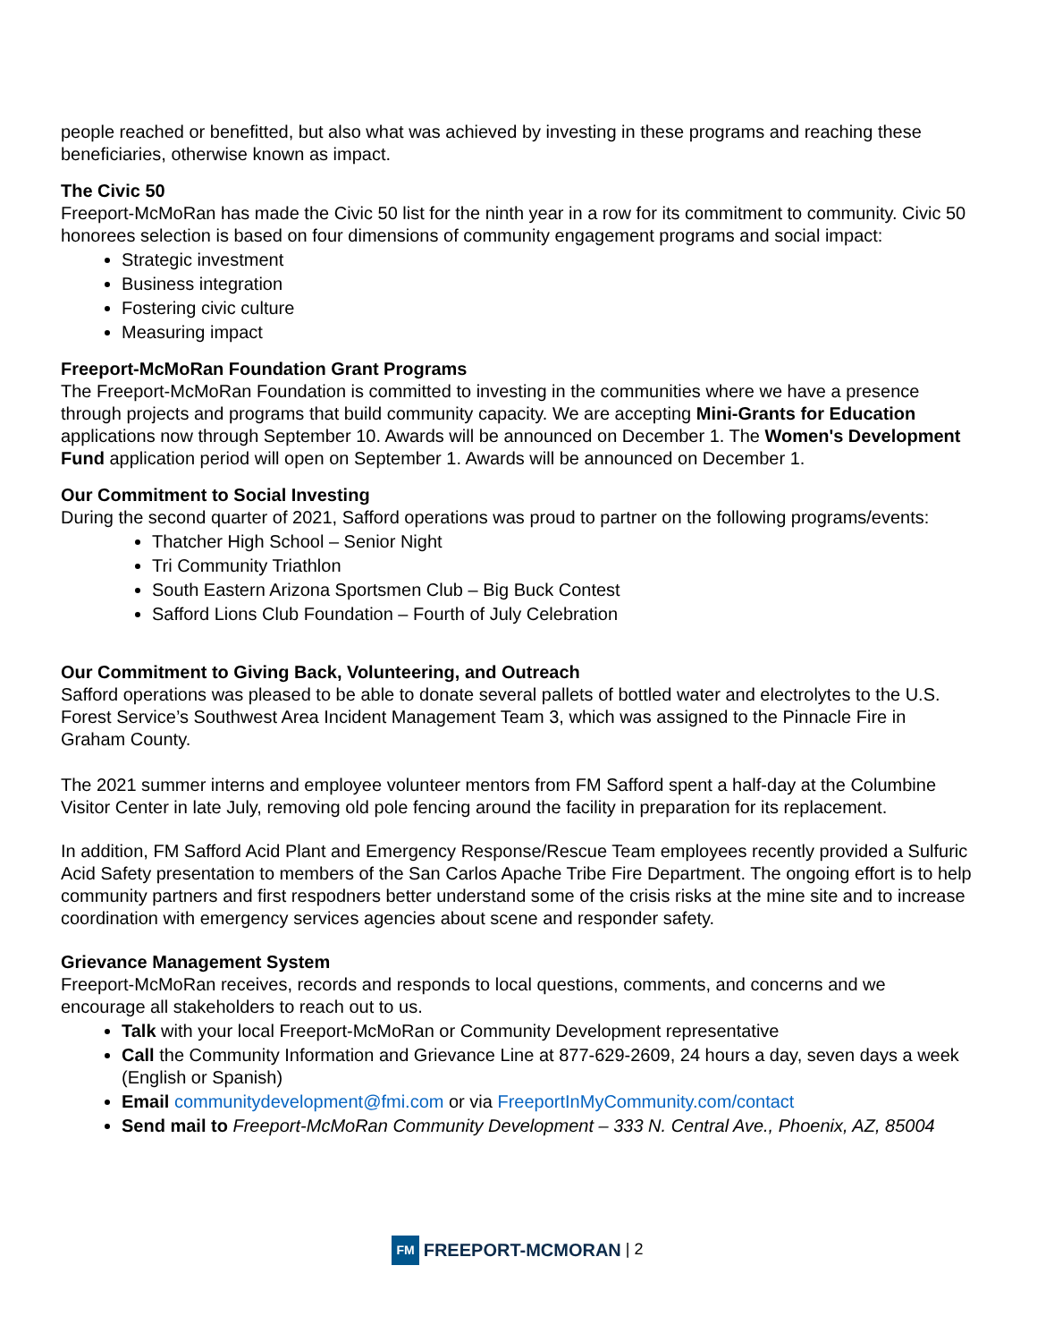people reached or benefitted, but also what was achieved by investing in these programs and reaching these beneficiaries, otherwise known as impact.
The Civic 50
Freeport-McMoRan has made the Civic 50 list for the ninth year in a row for its commitment to community. Civic 50 honorees selection is based on four dimensions of community engagement programs and social impact:
Strategic investment
Business integration
Fostering civic culture
Measuring impact
Freeport-McMoRan Foundation Grant Programs
The Freeport-McMoRan Foundation is committed to investing in the communities where we have a presence through projects and programs that build community capacity. We are accepting Mini-Grants for Education applications now through September 10. Awards will be announced on December 1. The Women's Development Fund application period will open on September 1. Awards will be announced on December 1.
Our Commitment to Social Investing
During the second quarter of 2021, Safford operations was proud to partner on the following programs/events:
Thatcher High School – Senior Night
Tri Community Triathlon
South Eastern Arizona Sportsmen Club – Big Buck Contest
Safford Lions Club Foundation – Fourth of July Celebration
Our Commitment to Giving Back, Volunteering, and Outreach
Safford operations was pleased to be able to donate several pallets of bottled water and electrolytes to the U.S. Forest Service’s Southwest Area Incident Management Team 3, which was assigned to the Pinnacle Fire in Graham County.
The 2021 summer interns and employee volunteer mentors from FM Safford spent a half-day at the Columbine Visitor Center in late July, removing old pole fencing around the facility in preparation for its replacement.
In addition, FM Safford Acid Plant and Emergency Response/Rescue Team employees recently provided a Sulfuric Acid Safety presentation to members of the San Carlos Apache Tribe Fire Department. The ongoing effort is to help community partners and first respodners better understand some of the crisis risks at the mine site and to increase coordination with emergency services agencies about scene and responder safety.
Grievance Management System
Freeport-McMoRan receives, records and responds to local questions, comments, and concerns and we encourage all stakeholders to reach out to us.
Talk with your local Freeport-McMoRan or Community Development representative
Call the Community Information and Grievance Line at 877-629-2609, 24 hours a day, seven days a week (English or Spanish)
Email communitydevelopment@fmi.com or via FreeportInMyCommunity.com/contact
Send mail to Freeport-McMoRan Community Development – 333 N. Central Ave., Phoenix, AZ, 85004
FM FREEPORT-MCMORAN | 2